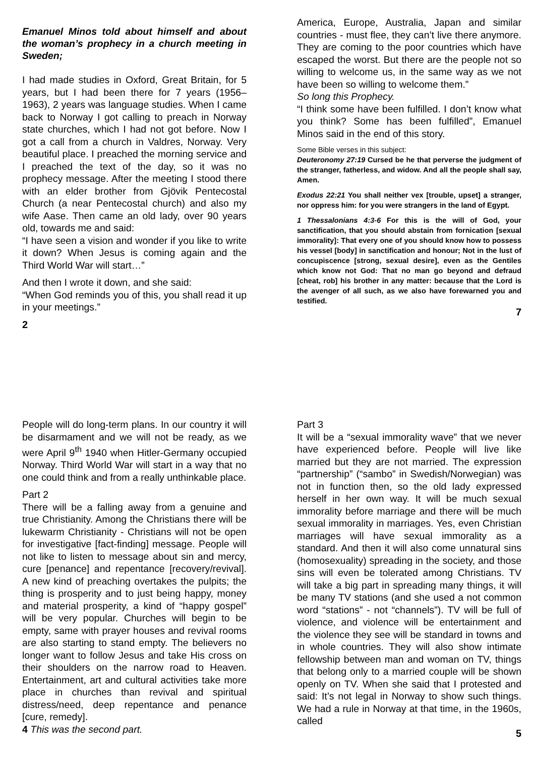Emanuel Minos told about himself and about the woman’s prophecy in a church meeting in Sweden;
I had made studies in Oxford, Great Britain, for 5 years, but I had been there for 7 years (1956–1963), 2 years was language studies. When I came back to Norway I got calling to preach in Norway state churches, which I had not got before. Now I got a call from a church in Valdres, Norway. Very beautiful place. I preached the morning service and I preached the text of the day, so it was no prophecy message. After the meeting I stood there with an elder brother from Gjövik Pentecostal Church (a near Pentecostal church) and also my wife Aase. Then came an old lady, over 90 years old, towards me and said:
“I have seen a vision and wonder if you like to write it down? When Jesus is coming again and the Third World War will start…”
And then I wrote it down, and she said:
“When God reminds you of this, you shall read it up in your meetings.”
2
America, Europe, Australia, Japan and similar countries - must flee, they can’t live there anymore. They are coming to the poor countries which have escaped the worst. But there are the people not so willing to welcome us, in the same way as we not have been so willing to welcome them.”
So long this Prophecy.
“I think some have been fulfilled. I don’t know what you think? Some has been fulfilled”, Emanuel Minos said in the end of this story.
Some Bible verses in this subject:
Deuteronomy 27:19 Cursed be he that perverse the judgment of the stranger, fatherless, and widow. And all the people shall say, Amen.
Exodus 22:21 You shall neither vex [trouble, upset] a stranger, nor oppress him: for you were strangers in the land of Egypt.
1 Thessalonians 4:3-6 For this is the will of God, your sanctification, that you should abstain from fornication [sexual immorality]: That every one of you should know how to possess his vessel [body] in sanctification and honour; Not in the lust of concupiscence [strong, sexual desire], even as the Gentiles which know not God: That no man go beyond and defraud [cheat, rob] his brother in any matter: because that the Lord is the avenger of all such, as we also have forewarned you and testified.
7
People will do long-term plans. In our country it will be disarmament and we will not be ready, as we were April 9<sup>th</sup> 1940 when Hitler-Germany occupied Norway. Third World War will start in a way that no one could think and from a really unthinkable place.
Part 2
There will be a falling away from a genuine and true Christianity. Among the Christians there will be lukewarm Christianity - Christians will not be open for investigative [fact-finding] message. People will not like to listen to message about sin and mercy, cure [penance] and repentance [recovery/revival]. A new kind of preaching overtakes the pulpits; the thing is prosperity and to just being happy, money and material prosperity, a kind of “happy gospel” will be very popular. Churches will begin to be empty, same with prayer houses and revival rooms are also starting to stand empty. The believers no longer want to follow Jesus and take His cross on their shoulders on the narrow road to Heaven. Entertainment, art and cultural activities take more place in churches than revival and spiritual distress/need, deep repentance and penance [cure, remedy].
4 This was the second part.
Part 3
It will be a “sexual immorality wave” that we never have experienced before. People will live like married but they are not married. The expression “partnership” (“sambo” in Swedish/Norwegian) was not in function then, so the old lady expressed herself in her own way. It will be much sexual immorality before marriage and there will be much sexual immorality in marriages. Yes, even Christian marriages will have sexual immorality as a standard. And then it will also come unnatural sins (homosexuality) spreading in the society, and those sins will even be tolerated among Christians. TV will take a big part in spreading many things, it will be many TV stations (and she used a not common word “stations” - not “channels”). TV will be full of violence, and violence will be entertainment and the violence they see will be standard in towns and in whole countries. They will also show intimate fellowship between man and woman on TV, things that belong only to a married couple will be shown openly on TV. When she said that I protested and said: It’s not legal in Norway to show such things. We had a rule in Norway at that time, in the 1960s, called
5